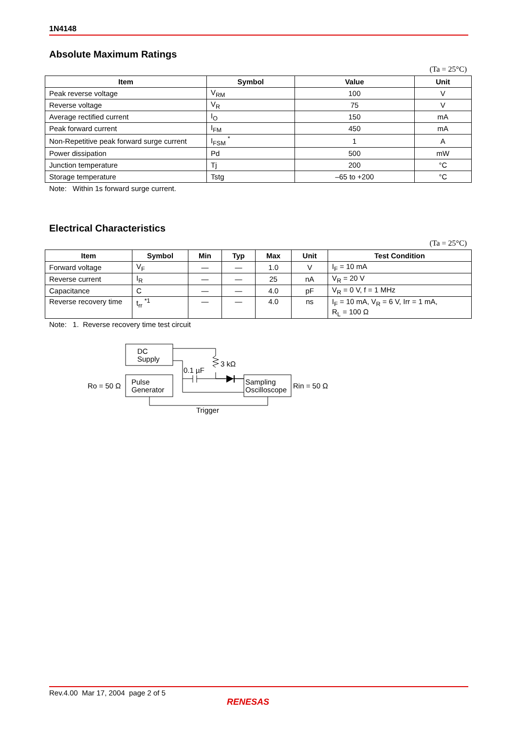1N4148
Absolute Maximum Ratings
(Ta = 25°C)
| Item | Symbol | Value | Unit |
| --- | --- | --- | --- |
| Peak reverse voltage | V<sub>RM</sub> | 100 | V |
| Reverse voltage | V<sub>R</sub> | 75 | V |
| Average rectified current | I<sub>O</sub> | 150 | mA |
| Peak forward current | I<sub>FM</sub> | 450 | mA |
| Non-Repetitive peak forward surge current | I<sub>FSM</sub> <sup>*</sup> | 1 | A |
| Power dissipation | Pd | 500 | mW |
| Junction temperature | Tj | 200 | °C |
| Storage temperature | Tstg | –65 to +200 | °C |
Note: Within 1s forward surge current.
Electrical Characteristics
(Ta = 25°C)
| Item | Symbol | Min | Typ | Max | Unit | Test Condition |
| --- | --- | --- | --- | --- | --- | --- |
| Forward voltage | V<sub>F</sub> | — | — | 1.0 | V | I<sub>F</sub> = 10 mA |
| Reverse current | I<sub>R</sub> | — | — | 25 | nA | V<sub>R</sub> = 20 V |
| Capacitance | C | — | — | 4.0 | pF | V<sub>R</sub> = 0 V, f = 1 MHz |
| Reverse recovery time | t<sub>rr</sub> <sup>*1</sup> | — | — | 4.0 | ns | I<sub>F</sub> = 10 mA, V<sub>R</sub> = 6 V, Irr = 1 mA, R<sub>L</sub> = 100 Ω |
Note: 1. Reverse recovery time test circuit
DC
Supply
Pulse
Generator
Sampling
Oscilloscope
0.1 µF
3 kΩ
Ro = 50 Ω
Rin = 50 Ω
Trigger
Rev.4.00 Mar 17, 2004 page 2 of 5
RENESAS